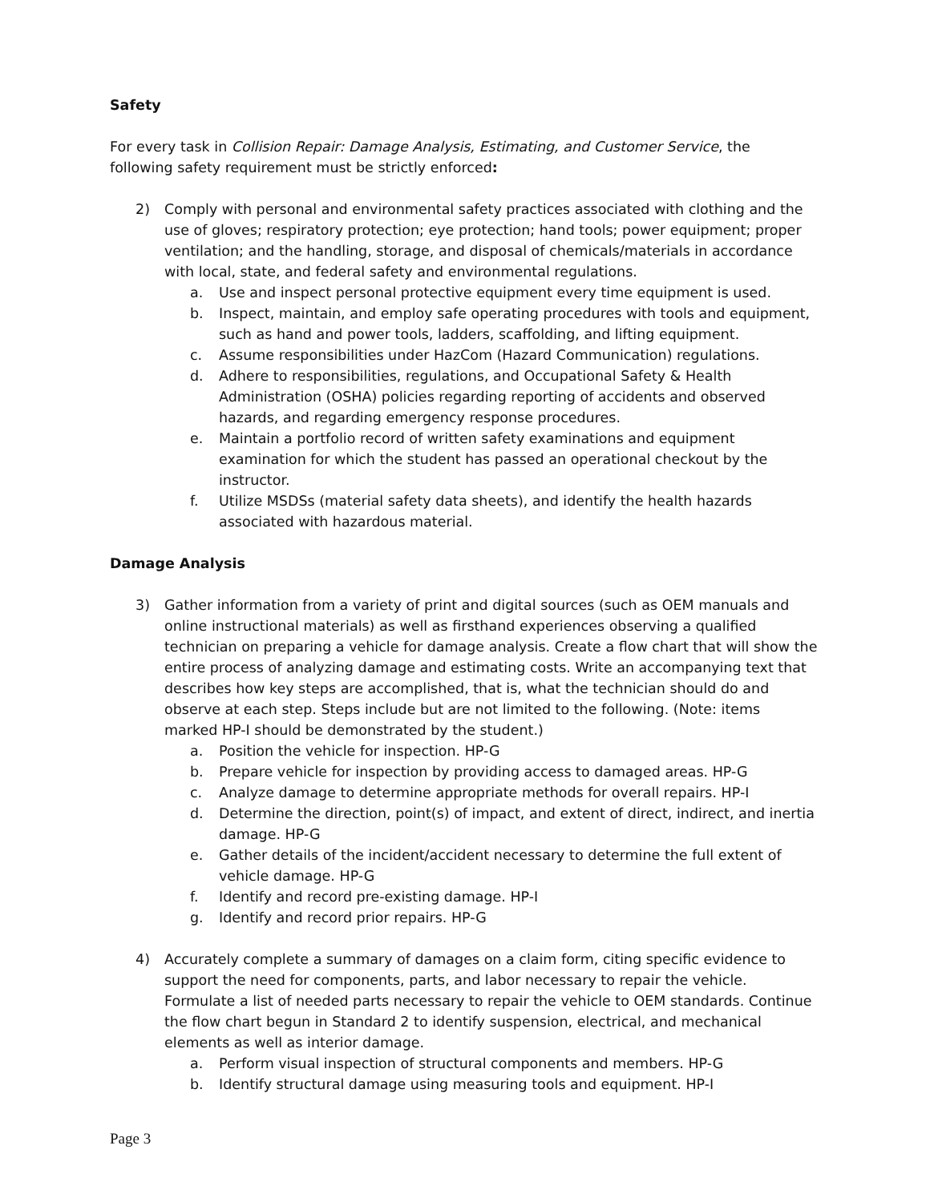Safety
For every task in Collision Repair: Damage Analysis, Estimating, and Customer Service, the following safety requirement must be strictly enforced:
2) Comply with personal and environmental safety practices associated with clothing and the use of gloves; respiratory protection; eye protection; hand tools; power equipment; proper ventilation; and the handling, storage, and disposal of chemicals/materials in accordance with local, state, and federal safety and environmental regulations.
a. Use and inspect personal protective equipment every time equipment is used.
b. Inspect, maintain, and employ safe operating procedures with tools and equipment, such as hand and power tools, ladders, scaffolding, and lifting equipment.
c. Assume responsibilities under HazCom (Hazard Communication) regulations.
d. Adhere to responsibilities, regulations, and Occupational Safety & Health Administration (OSHA) policies regarding reporting of accidents and observed hazards, and regarding emergency response procedures.
e. Maintain a portfolio record of written safety examinations and equipment examination for which the student has passed an operational checkout by the instructor.
f. Utilize MSDSs (material safety data sheets), and identify the health hazards associated with hazardous material.
Damage Analysis
3) Gather information from a variety of print and digital sources (such as OEM manuals and online instructional materials) as well as firsthand experiences observing a qualified technician on preparing a vehicle for damage analysis. Create a flow chart that will show the entire process of analyzing damage and estimating costs. Write an accompanying text that describes how key steps are accomplished, that is, what the technician should do and observe at each step. Steps include but are not limited to the following. (Note: items marked HP-I should be demonstrated by the student.)
a. Position the vehicle for inspection. HP-G
b. Prepare vehicle for inspection by providing access to damaged areas. HP-G
c. Analyze damage to determine appropriate methods for overall repairs. HP-I
d. Determine the direction, point(s) of impact, and extent of direct, indirect, and inertia damage. HP-G
e. Gather details of the incident/accident necessary to determine the full extent of vehicle damage. HP-G
f. Identify and record pre-existing damage. HP-I
g. Identify and record prior repairs. HP-G
4) Accurately complete a summary of damages on a claim form, citing specific evidence to support the need for components, parts, and labor necessary to repair the vehicle. Formulate a list of needed parts necessary to repair the vehicle to OEM standards. Continue the flow chart begun in Standard 2 to identify suspension, electrical, and mechanical elements as well as interior damage.
a. Perform visual inspection of structural components and members. HP-G
b. Identify structural damage using measuring tools and equipment. HP-I
Page 3